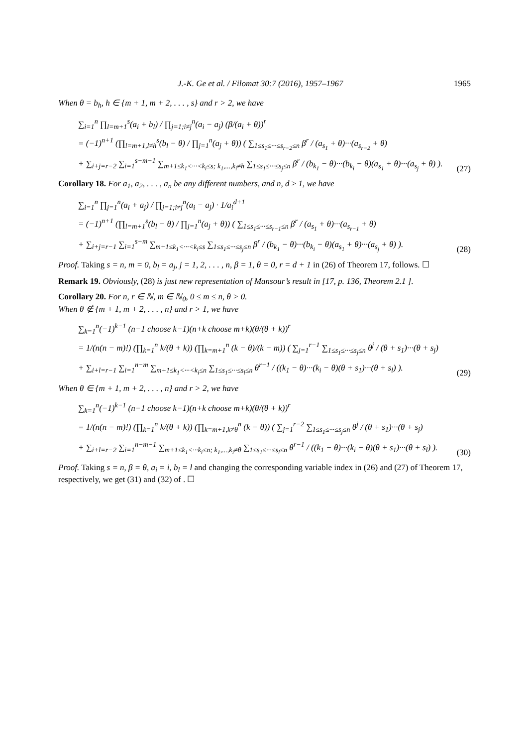J.-K. Ge et al. / Filomat 30:7 (2016), 1957–1967 1965
When θ = b<sub>h</sub>, h ∈ {m + 1, m + 2, . . . , s} and r > 2, we have
∑<sub>i=1</sub><sup>n</sup> ∏<sub>l=m+1</sub><sup>s</sup>(a<sub>i</sub> + b<sub>l</sub>) / ∏<sub>j=1;i≠j</sub><sup>n</sup>(a<sub>i</sub> − a<sub>j</sub>) (β/(a<sub>i</sub> + θ))<sup>r</sup>
= (−1)<sup>n+1</sup> (∏<sub>l=m+1,l≠h</sub><sup>s</sup>(b<sub>l</sub> − θ) / ∏<sub>j=1</sub><sup>n</sup>(a<sub>j</sub> + θ)) ( ∑<sub>1≤s<sub>1</sub>≤···≤s<sub>r−2</sub>≤n</sub> β<sup>r</sup> / (a<sub>s<sub>1</sub></sub> + θ)···(a<sub>s<sub>r−2</sub></sub> + θ)
+ ∑<sub>i+j=r−2</sub> ∑<sub>i=1</sub><sup>s−m−1</sup> ∑<sub>m+1≤k<sub>1</sub><···<k<sub>i</sub>≤s; k<sub>1</sub>,...,k<sub>i</sub>≠h</sub> ∑<sub>1≤s<sub>1</sub>≤···≤s<sub>j</sub>≤n</sub> β<sup>r</sup> / (b<sub>k<sub>1</sub></sub> − θ)···(b<sub>k<sub>i</sub></sub> − θ)(a<sub>s<sub>1</sub></sub> + θ)···(a<sub>s<sub>j</sub></sub> + θ) ).
(27)
Corollary 18. For a<sub>1</sub>, a<sub>2</sub>, . . . , a<sub>n</sub> be any different numbers, and n, d ≥ 1, we have
∑<sub>i=1</sub><sup>n</sup> ∏<sub>j=1</sub><sup>n</sup>(a<sub>i</sub> + a<sub>j</sub>) / ∏<sub>j=1;i≠j</sub><sup>n</sup>(a<sub>i</sub> − a<sub>j</sub>) · 1/a<sub>i</sub><sup>d+1</sup>
= (−1)<sup>n+1</sup> (∏<sub>l=m+1</sub><sup>s</sup>(b<sub>l</sub> − θ) / ∏<sub>j=1</sub><sup>n</sup>(a<sub>j</sub> + θ)) ( ∑<sub>1≤s<sub>1</sub>≤···≤s<sub>r−1</sub>≤n</sub> β<sup>r</sup> / (a<sub>s<sub>1</sub></sub> + θ)···(a<sub>s<sub>r−1</sub></sub> + θ)
+ ∑<sub>i+j=r−1</sub> ∑<sub>i=1</sub><sup>s−m</sup> ∑<sub>m+1≤k<sub>1</sub><···<k<sub>i</sub>≤s</sub> ∑<sub>1≤s<sub>1</sub>≤···≤s<sub>j</sub>≤n</sub> β<sup>r</sup> / (b<sub>k<sub>1</sub></sub> − θ)···(b<sub>k<sub>i</sub></sub> − θ)(a<sub>s<sub>1</sub></sub> + θ)···(a<sub>s<sub>j</sub></sub> + θ) ).
(28)
Proof. Taking s = n, m = 0, b<sub>l</sub> = a<sub>j</sub>, j = 1, 2, . . . , n, β = 1, θ = 0, r = d + 1 in (26) of Theorem 17, follows. ☐
Remark 19. Obviously, (28) is just new representation of Mansour’s result in [17, p. 136, Theorem 2.1 ].
Corollary 20. For n, r ∈ ℕ, m ∈ ℕ<sub>0</sub>, 0 ≤ m ≤ n, θ > 0.
When θ ∉ {m + 1, m + 2, . . . , n} and r > 1, we have
∑<sub>k=1</sub><sup>n</sup>(−1)<sup>k−1</sup> (n−1 choose k−1)(n+k choose m+k)(θ/(θ + k))<sup>r</sup>
= 1/(n(n − m)!) (∏<sub>k=1</sub><sup>n</sup> k/(θ + k)) (∏<sub>k=m+1</sub><sup>n</sup> (k − θ)/(k − m)) ( ∑<sub>j=1</sub><sup>r−1</sup> ∑<sub>1≤s<sub>1</sub>≤···≤s<sub>j</sub>≤n</sub> θ<sup>j</sup> / (θ + s<sub>1</sub>)···(θ + s<sub>j</sub>)
+ ∑<sub>i+l=r−1</sub> ∑<sub>i=1</sub><sup>n−m</sup> ∑<sub>m+1≤k<sub>1</sub><···<k<sub>i</sub>≤n</sub> ∑<sub>1≤s<sub>1</sub>≤···≤s<sub>l</sub>≤n</sub> θ<sup>r−1</sup> / ((k<sub>1</sub> − θ)···(k<sub>i</sub> − θ)(θ + s<sub>1</sub>)···(θ + s<sub>l</sub>) ).
(29)
When θ ∈ {m + 1, m + 2, . . . , n} and r > 2, we have
∑<sub>k=1</sub><sup>n</sup>(−1)<sup>k−1</sup> (n−1 choose k−1)(n+k choose m+k)(θ/(θ + k))<sup>r</sup>
= 1/(n(n − m)!) (∏<sub>k=1</sub><sup>n</sup> k/(θ + k)) (∏<sub>k=m+1,k≠θ</sub><sup>n</sup> (k − θ)) ( ∑<sub>j=1</sub><sup>r−2</sup> ∑<sub>1≤s<sub>1</sub>≤···≤s<sub>j</sub>≤n</sub> θ<sup>j</sup> / (θ + s<sub>1</sub>)···(θ + s<sub>j</sub>)
+ ∑<sub>i+l=r−2</sub> ∑<sub>i=1</sub><sup>n−m−1</sup> ∑<sub>m+1≤k<sub>1</sub><···k<sub>i</sub>≤n; k<sub>1</sub>,...,k<sub>i</sub>≠θ</sub> ∑<sub>1≤s<sub>1</sub>≤···≤s<sub>l</sub>≤n</sub> θ<sup>r−1</sup> / ((k<sub>1</sub> − θ)···(k<sub>i</sub> − θ)(θ + s<sub>1</sub>)···(θ + s<sub>l</sub>) ).
(30)
Proof. Taking s = n, β = θ, a<sub>i</sub> = i, b<sub>l</sub> = l and changing the corresponding variable index in (26) and (27) of Theorem 17, respectively, we get (31) and (32) of . ☐